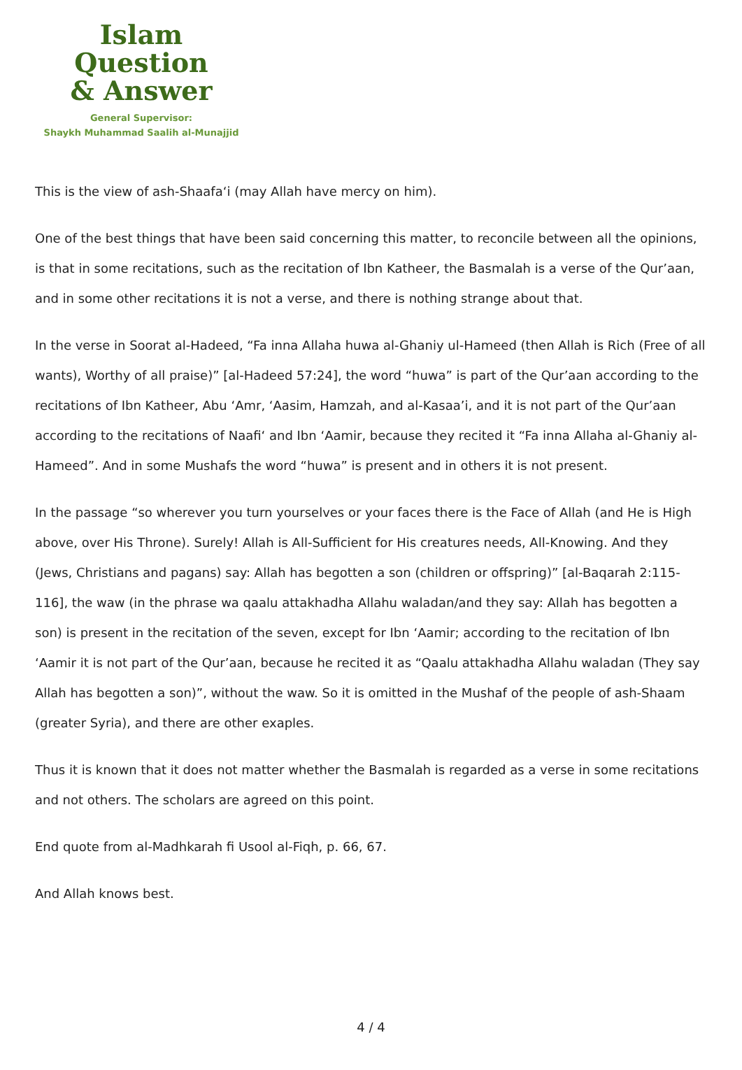Islam Question
& Answer
General Supervisor:
Shaykh Muhammad Saalih al-Munajjid
This is the view of ash-Shaafa‘i (may Allah have mercy on him).
One of the best things that have been said concerning this matter, to reconcile between all the opinions, is that in some recitations, such as the recitation of Ibn Katheer, the Basmalah is a verse of the Qur’aan, and in some other recitations it is not a verse, and there is nothing strange about that.
In the verse in Soorat al-Hadeed, “Fa inna Allaha huwa al-Ghaniy ul-Hameed (then Allah is Rich (Free of all wants), Worthy of all praise)” [al-Hadeed 57:24], the word “huwa” is part of the Qur’aan according to the recitations of Ibn Katheer, Abu ‘Amr, ‘Aasim, Hamzah, and al-Kasaa’i, and it is not part of the Qur’aan according to the recitations of Naafi‘ and Ibn ‘Aamir, because they recited it “Fa inna Allaha al-Ghaniy al-Hameed”. And in some Mushafs the word “huwa” is present and in others it is not present.
In the passage “so wherever you turn yourselves or your faces there is the Face of Allah (and He is High above, over His Throne). Surely! Allah is All-Sufficient for His creatures needs, All-Knowing. And they (Jews, Christians and pagans) say: Allah has begotten a son (children or offspring)” [al-Baqarah 2:115-116], the waw (in the phrase wa qaalu attakhadha Allahu waladan/and they say: Allah has begotten a son) is present in the recitation of the seven, except for Ibn ‘Aamir; according to the recitation of Ibn ‘Aamir it is not part of the Qur’aan, because he recited it as “Qaalu attakhadha Allahu waladan (They say Allah has begotten a son)”, without the waw. So it is omitted in the Mushaf of the people of ash-Shaam (greater Syria), and there are other exaples.
Thus it is known that it does not matter whether the Basmalah is regarded as a verse in some recitations and not others. The scholars are agreed on this point.
End quote from al-Madhkarah fi Usool al-Fiqh, p. 66, 67.
And Allah knows best.
4 / 4